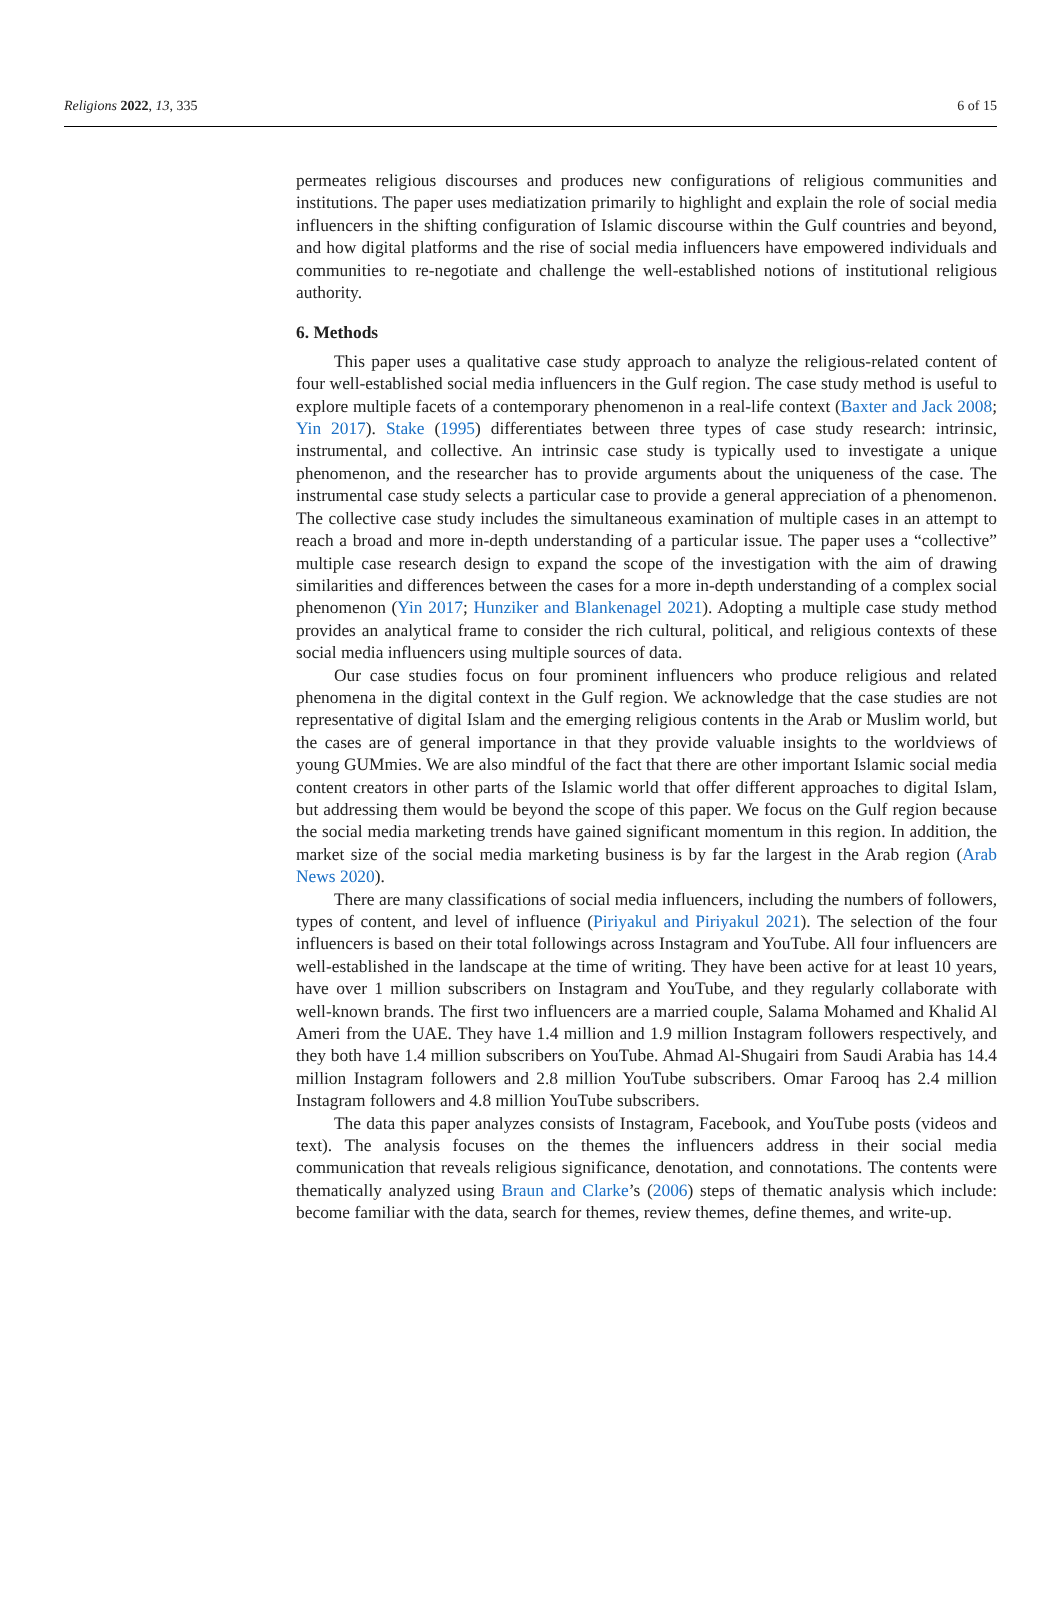Religions 2022, 13, 335 6 of 15
permeates religious discourses and produces new configurations of religious communities and institutions. The paper uses mediatization primarily to highlight and explain the role of social media influencers in the shifting configuration of Islamic discourse within the Gulf countries and beyond, and how digital platforms and the rise of social media influencers have empowered individuals and communities to re-negotiate and challenge the well-established notions of institutional religious authority.
6. Methods
This paper uses a qualitative case study approach to analyze the religious-related content of four well-established social media influencers in the Gulf region. The case study method is useful to explore multiple facets of a contemporary phenomenon in a real-life context (Baxter and Jack 2008; Yin 2017). Stake (1995) differentiates between three types of case study research: intrinsic, instrumental, and collective. An intrinsic case study is typically used to investigate a unique phenomenon, and the researcher has to provide arguments about the uniqueness of the case. The instrumental case study selects a particular case to provide a general appreciation of a phenomenon. The collective case study includes the simultaneous examination of multiple cases in an attempt to reach a broad and more in-depth understanding of a particular issue. The paper uses a “collective” multiple case research design to expand the scope of the investigation with the aim of drawing similarities and differences between the cases for a more in-depth understanding of a complex social phenomenon (Yin 2017; Hunziker and Blankenagel 2021). Adopting a multiple case study method provides an analytical frame to consider the rich cultural, political, and religious contexts of these social media influencers using multiple sources of data.
Our case studies focus on four prominent influencers who produce religious and related phenomena in the digital context in the Gulf region. We acknowledge that the case studies are not representative of digital Islam and the emerging religious contents in the Arab or Muslim world, but the cases are of general importance in that they provide valuable insights to the worldviews of young GUMmies. We are also mindful of the fact that there are other important Islamic social media content creators in other parts of the Islamic world that offer different approaches to digital Islam, but addressing them would be beyond the scope of this paper. We focus on the Gulf region because the social media marketing trends have gained significant momentum in this region. In addition, the market size of the social media marketing business is by far the largest in the Arab region (Arab News 2020).
There are many classifications of social media influencers, including the numbers of followers, types of content, and level of influence (Piriyakul and Piriyakul 2021). The selection of the four influencers is based on their total followings across Instagram and YouTube. All four influencers are well-established in the landscape at the time of writing. They have been active for at least 10 years, have over 1 million subscribers on Instagram and YouTube, and they regularly collaborate with well-known brands. The first two influencers are a married couple, Salama Mohamed and Khalid Al Ameri from the UAE. They have 1.4 million and 1.9 million Instagram followers respectively, and they both have 1.4 million subscribers on YouTube. Ahmad Al-Shugairi from Saudi Arabia has 14.4 million Instagram followers and 2.8 million YouTube subscribers. Omar Farooq has 2.4 million Instagram followers and 4.8 million YouTube subscribers.
The data this paper analyzes consists of Instagram, Facebook, and YouTube posts (videos and text). The analysis focuses on the themes the influencers address in their social media communication that reveals religious significance, denotation, and connotations. The contents were thematically analyzed using Braun and Clarke’s (2006) steps of thematic analysis which include: become familiar with the data, search for themes, review themes, define themes, and write-up.